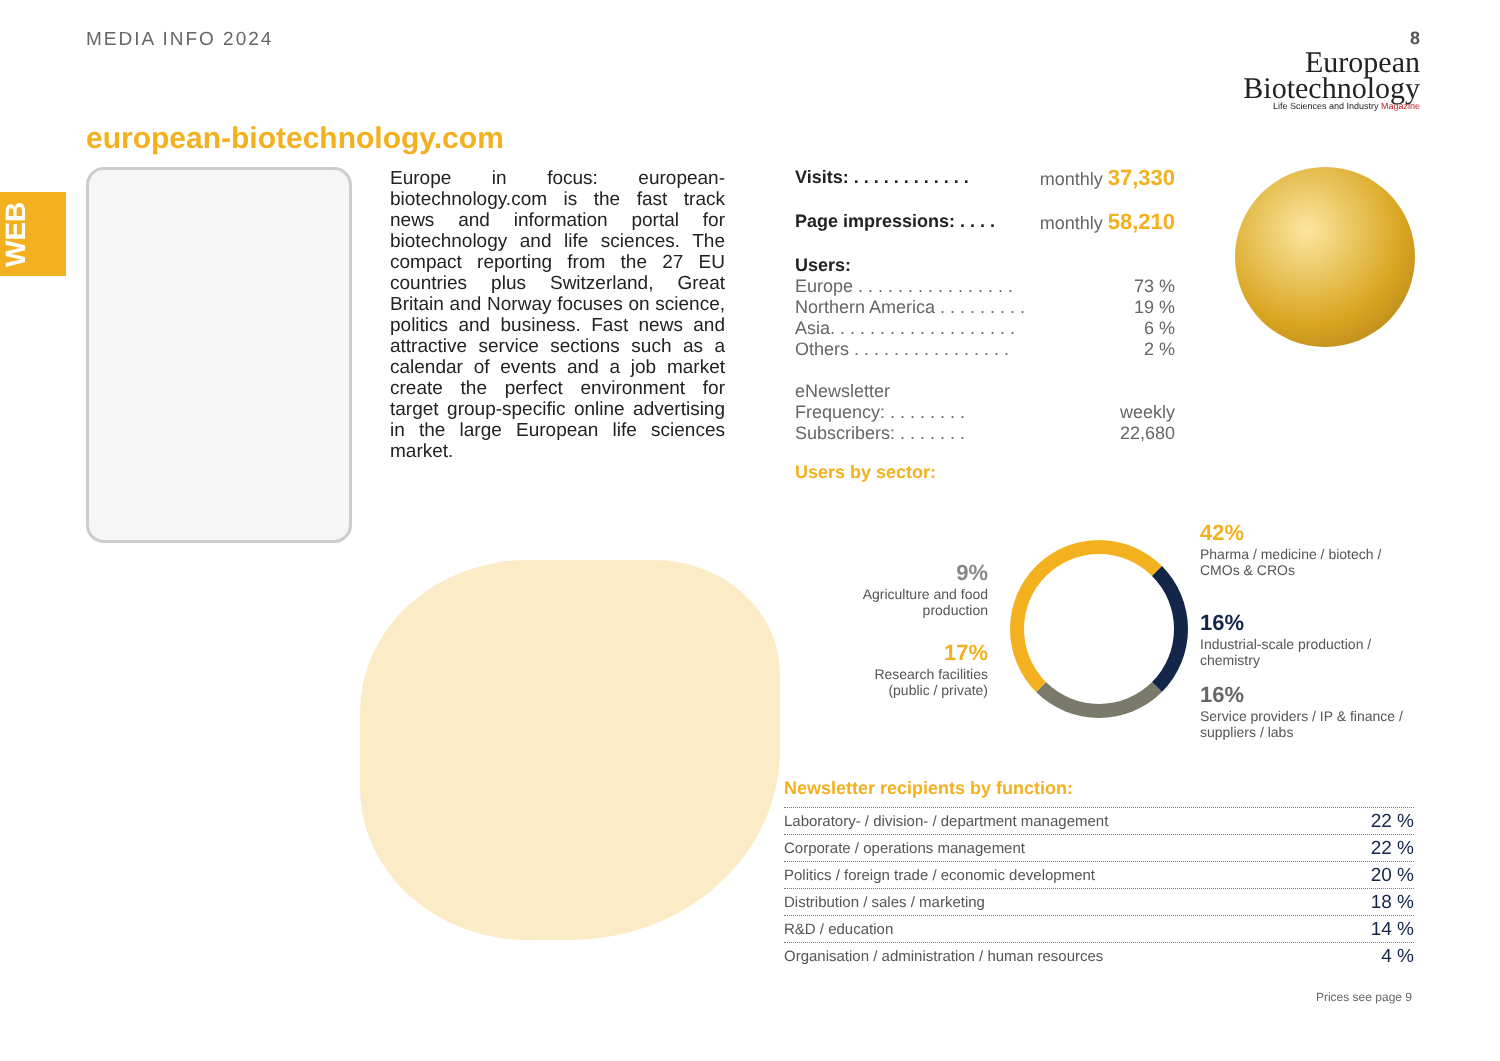MEDIA INFO 2024 8
European
Biotechnology
Life Sciences and Industry Magazine
WEB
european-biotechnology.com
Europe in focus: european-biotechnology.com is the fast track news and information portal for biotechnology and life sciences. The compact reporting from the 27 EU countries plus Switzerland, Great Britain and Norway focuses on science, politics and business. Fast news and attractive service sections such as a calendar of events and a job market create the perfect environment for target group-specific online advertising in the large European life sciences market.
Visits: . . . . . . . . . . . . monthly 37,330
Page impressions: . . . . monthly 58,210
Users:
Europe . . . . . . . . . . . . . . . . 73 %
Northern America . . . . . . . . . 19 %
Asia. . . . . . . . . . . . . . . . . . . 6 %
Others . . . . . . . . . . . . . . . . 2 %
eNewsletter
Frequency: . . . . . . . . weekly
Subscribers: . . . . . . . 22,680
Users by sector:
42%
Pharma / medicine / biotech /
CMOs & CROs
9%
Agriculture and food production
16%
Industrial-scale production /
chemistry
17%
Research facilities (public / private)
16%
Service providers / IP & finance /
suppliers / labs
Newsletter recipients by function:
Laboratory- / division- / department management 22 %
Corporate / operations management 22 %
Politics / foreign trade / economic development 20 %
Distribution / sales / marketing 18 %
R&D / education 14 %
Organisation / administration / human resources 4 %
Prices see page 9